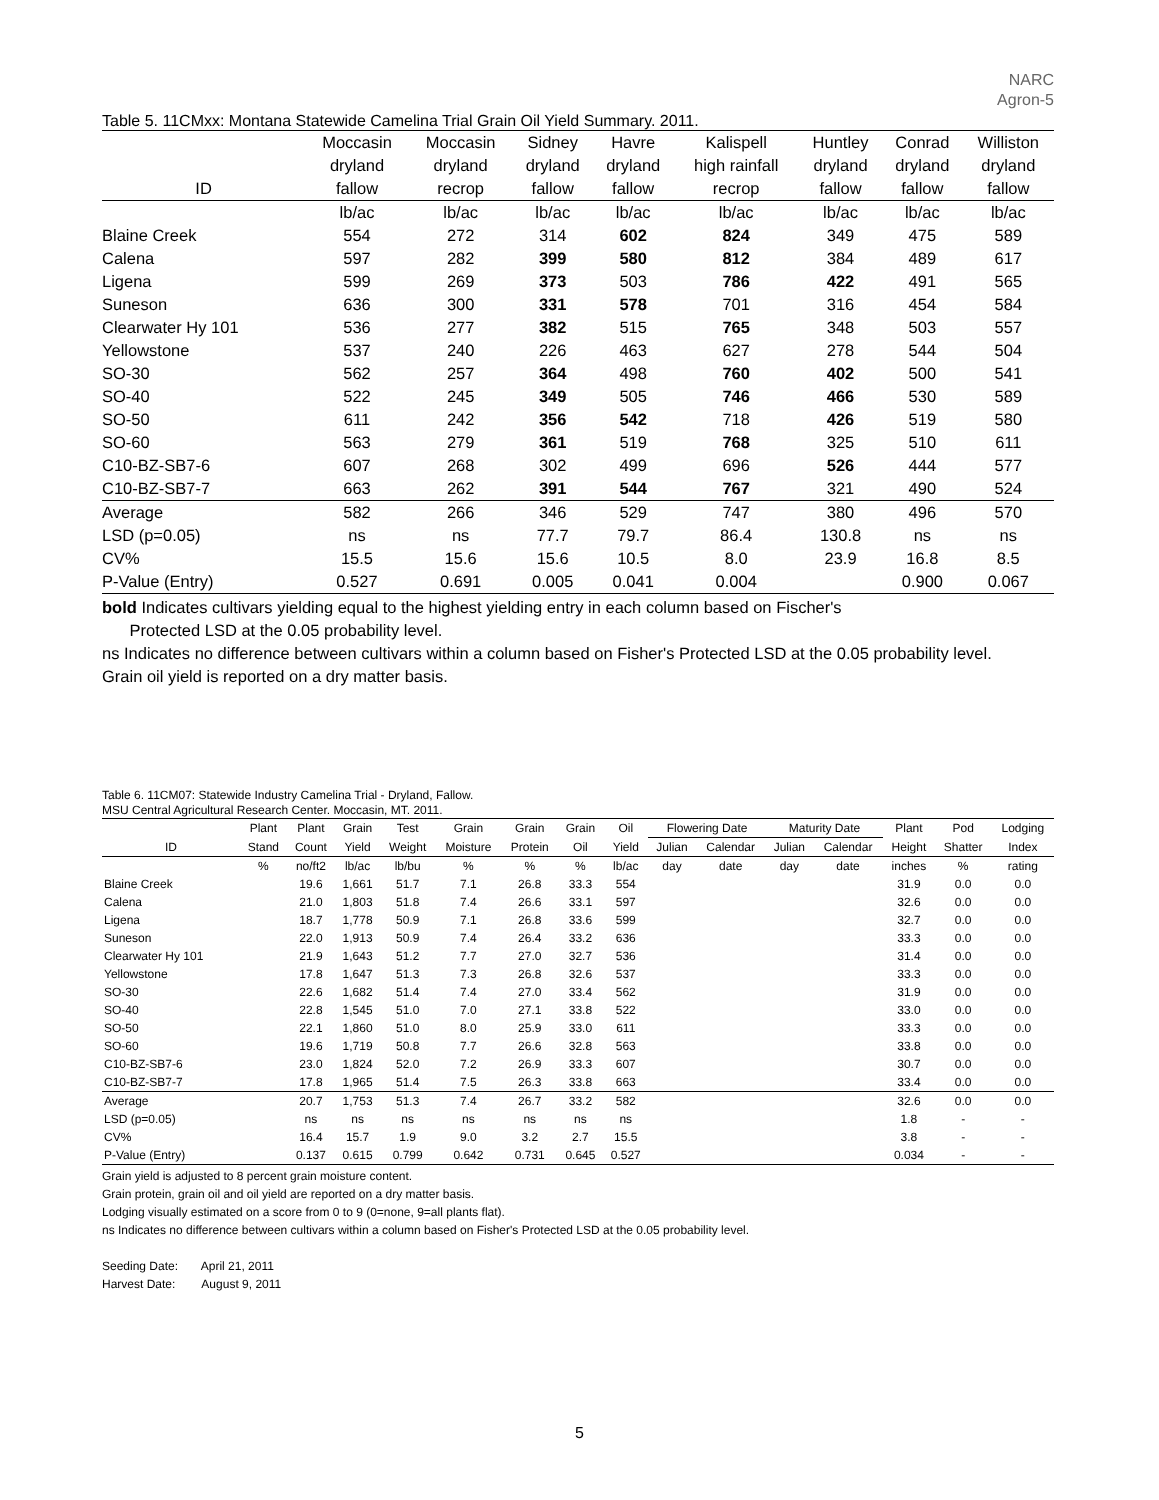NARC
Agron-5
Table 5. 11CMxx: Montana Statewide Camelina Trial Grain Oil Yield Summary. 2011.
| | Moccasin | Moccasin | Sidney | Havre | Kalispell | Huntley | Conrad | Williston |
| --- | --- | --- | --- | --- | --- | --- | --- | --- |
| | dryland | dryland | dryland | dryland | high rainfall | dryland | dryland | dryland |
| ID | fallow | recrop | fallow | fallow | recrop | fallow | fallow | fallow |
| | lb/ac | lb/ac | lb/ac | lb/ac | lb/ac | lb/ac | lb/ac | lb/ac |
| Blaine Creek | 554 | 272 | 314 | 602 | 824 | 349 | 475 | 589 |
| Calena | 597 | 282 | 399 | 580 | 812 | 384 | 489 | 617 |
| Ligena | 599 | 269 | 373 | 503 | 786 | 422 | 491 | 565 |
| Suneson | 636 | 300 | 331 | 578 | 701 | 316 | 454 | 584 |
| Clearwater Hy 101 | 536 | 277 | 382 | 515 | 765 | 348 | 503 | 557 |
| Yellowstone | 537 | 240 | 226 | 463 | 627 | 278 | 544 | 504 |
| SO-30 | 562 | 257 | 364 | 498 | 760 | 402 | 500 | 541 |
| SO-40 | 522 | 245 | 349 | 505 | 746 | 466 | 530 | 589 |
| SO-50 | 611 | 242 | 356 | 542 | 718 | 426 | 519 | 580 |
| SO-60 | 563 | 279 | 361 | 519 | 768 | 325 | 510 | 611 |
| C10-BZ-SB7-6 | 607 | 268 | 302 | 499 | 696 | 526 | 444 | 577 |
| C10-BZ-SB7-7 | 663 | 262 | 391 | 544 | 767 | 321 | 490 | 524 |
| Average | 582 | 266 | 346 | 529 | 747 | 380 | 496 | 570 |
| LSD (p=0.05) | ns | ns | 77.7 | 79.7 | 86.4 | 130.8 | ns | ns |
| CV% | 15.5 | 15.6 | 15.6 | 10.5 | 8.0 | 23.9 | 16.8 | 8.5 |
| P-Value (Entry) | 0.527 | 0.691 | 0.005 | 0.041 | 0.004 | | 0.900 | 0.067 |
bold Indicates cultivars yielding equal to the highest yielding entry in each column based on Fischer's
Protected LSD at the 0.05 probability level.
ns Indicates no difference between cultivars within a column based on Fisher's Protected LSD at the 0.05 probability level.
Grain oil yield is reported on a dry matter basis.
Table 6. 11CM07: Statewide Industry Camelina Trial - Dryland, Fallow.
MSU Central Agricultural Research Center. Moccasin, MT. 2011.
| | Plant | Plant | Grain | Test | Grain | Grain | Grain | Oil | Flowering Date | | Maturity Date | | Plant | Pod | Lodging |
| --- | --- | --- | --- | --- | --- | --- | --- | --- | --- | --- | --- | --- | --- | --- | --- |
| ID | Stand | Count | Yield | Weight | Moisture | Protein | Oil | Yield | Julian | Calendar | Julian | Calendar | Height | Shatter | Index |
| | % | no/ft2 | lb/ac | lb/bu | % | % | % | lb/ac | day | date | day | date | inches | % | rating |
| Blaine Creek | | 19.6 | 1,661 | 51.7 | 7.1 | 26.8 | 33.3 | 554 | | | | | 31.9 | 0.0 | 0.0 |
| Calena | | 21.0 | 1,803 | 51.8 | 7.4 | 26.6 | 33.1 | 597 | | | | | 32.6 | 0.0 | 0.0 |
| Ligena | | 18.7 | 1,778 | 50.9 | 7.1 | 26.8 | 33.6 | 599 | | | | | 32.7 | 0.0 | 0.0 |
| Suneson | | 22.0 | 1,913 | 50.9 | 7.4 | 26.4 | 33.2 | 636 | | | | | 33.3 | 0.0 | 0.0 |
| Clearwater Hy 101 | | 21.9 | 1,643 | 51.2 | 7.7 | 27.0 | 32.7 | 536 | | | | | 31.4 | 0.0 | 0.0 |
| Yellowstone | | 17.8 | 1,647 | 51.3 | 7.3 | 26.8 | 32.6 | 537 | | | | | 33.3 | 0.0 | 0.0 |
| SO-30 | | 22.6 | 1,682 | 51.4 | 7.4 | 27.0 | 33.4 | 562 | | | | | 31.9 | 0.0 | 0.0 |
| SO-40 | | 22.8 | 1,545 | 51.0 | 7.0 | 27.1 | 33.8 | 522 | | | | | 33.0 | 0.0 | 0.0 |
| SO-50 | | 22.1 | 1,860 | 51.0 | 8.0 | 25.9 | 33.0 | 611 | | | | | 33.3 | 0.0 | 0.0 |
| SO-60 | | 19.6 | 1,719 | 50.8 | 7.7 | 26.6 | 32.8 | 563 | | | | | 33.8 | 0.0 | 0.0 |
| C10-BZ-SB7-6 | | 23.0 | 1,824 | 52.0 | 7.2 | 26.9 | 33.3 | 607 | | | | | 30.7 | 0.0 | 0.0 |
| C10-BZ-SB7-7 | | 17.8 | 1,965 | 51.4 | 7.5 | 26.3 | 33.8 | 663 | | | | | 33.4 | 0.0 | 0.0 |
| Average | | 20.7 | 1,753 | 51.3 | 7.4 | 26.7 | 33.2 | 582 | | | | | 32.6 | 0.0 | 0.0 |
| LSD (p=0.05) | | ns | ns | ns | ns | ns | ns | ns | | | | | 1.8 | - | - |
| CV% | | 16.4 | 15.7 | 1.9 | 9.0 | 3.2 | 2.7 | 15.5 | | | | | 3.8 | - | - |
| P-Value (Entry) | | 0.137 | 0.615 | 0.799 | 0.642 | 0.731 | 0.645 | 0.527 | | | | | 0.034 | - | - |
Grain yield is adjusted to 8 percent grain moisture content.
Grain protein, grain oil and oil yield are reported on a dry matter basis.
Lodging visually estimated on a score from 0 to 9 (0=none, 9=all plants flat).
ns Indicates no difference between cultivars within a column based on Fisher's Protected LSD at the 0.05 probability level.
Seeding Date: April 21, 2011
Harvest Date: August 9, 2011
5